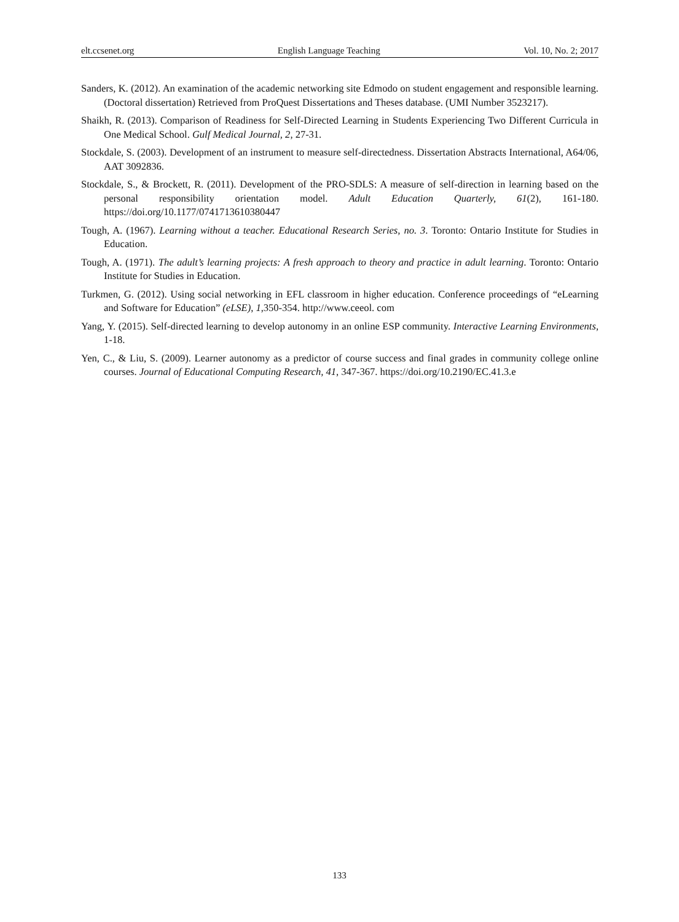elt.ccsenet.org English Language Teaching Vol. 10, No. 2; 2017
Sanders, K. (2012). An examination of the academic networking site Edmodo on student engagement and responsible learning. (Doctoral dissertation) Retrieved from ProQuest Dissertations and Theses database. (UMI Number 3523217).
Shaikh, R. (2013). Comparison of Readiness for Self-Directed Learning in Students Experiencing Two Different Curricula in One Medical School. Gulf Medical Journal, 2, 27-31.
Stockdale, S. (2003). Development of an instrument to measure self-directedness. Dissertation Abstracts International, A64/06, AAT 3092836.
Stockdale, S., & Brockett, R. (2011). Development of the PRO-SDLS: A measure of self-direction in learning based on the personal responsibility orientation model. Adult Education Quarterly, 61(2), 161-180. https://doi.org/10.1177/0741713610380447
Tough, A. (1967). Learning without a teacher. Educational Research Series, no. 3. Toronto: Ontario Institute for Studies in Education.
Tough, A. (1971). The adult’s learning projects: A fresh approach to theory and practice in adult learning. Toronto: Ontario Institute for Studies in Education.
Turkmen, G. (2012). Using social networking in EFL classroom in higher education. Conference proceedings of “eLearning and Software for Education” (eLSE), 1,350-354. http://www.ceeol. com
Yang, Y. (2015). Self-directed learning to develop autonomy in an online ESP community. Interactive Learning Environments, 1-18.
Yen, C., & Liu, S. (2009). Learner autonomy as a predictor of course success and final grades in community college online courses. Journal of Educational Computing Research, 41, 347-367. https://doi.org/10.2190/EC.41.3.e
133